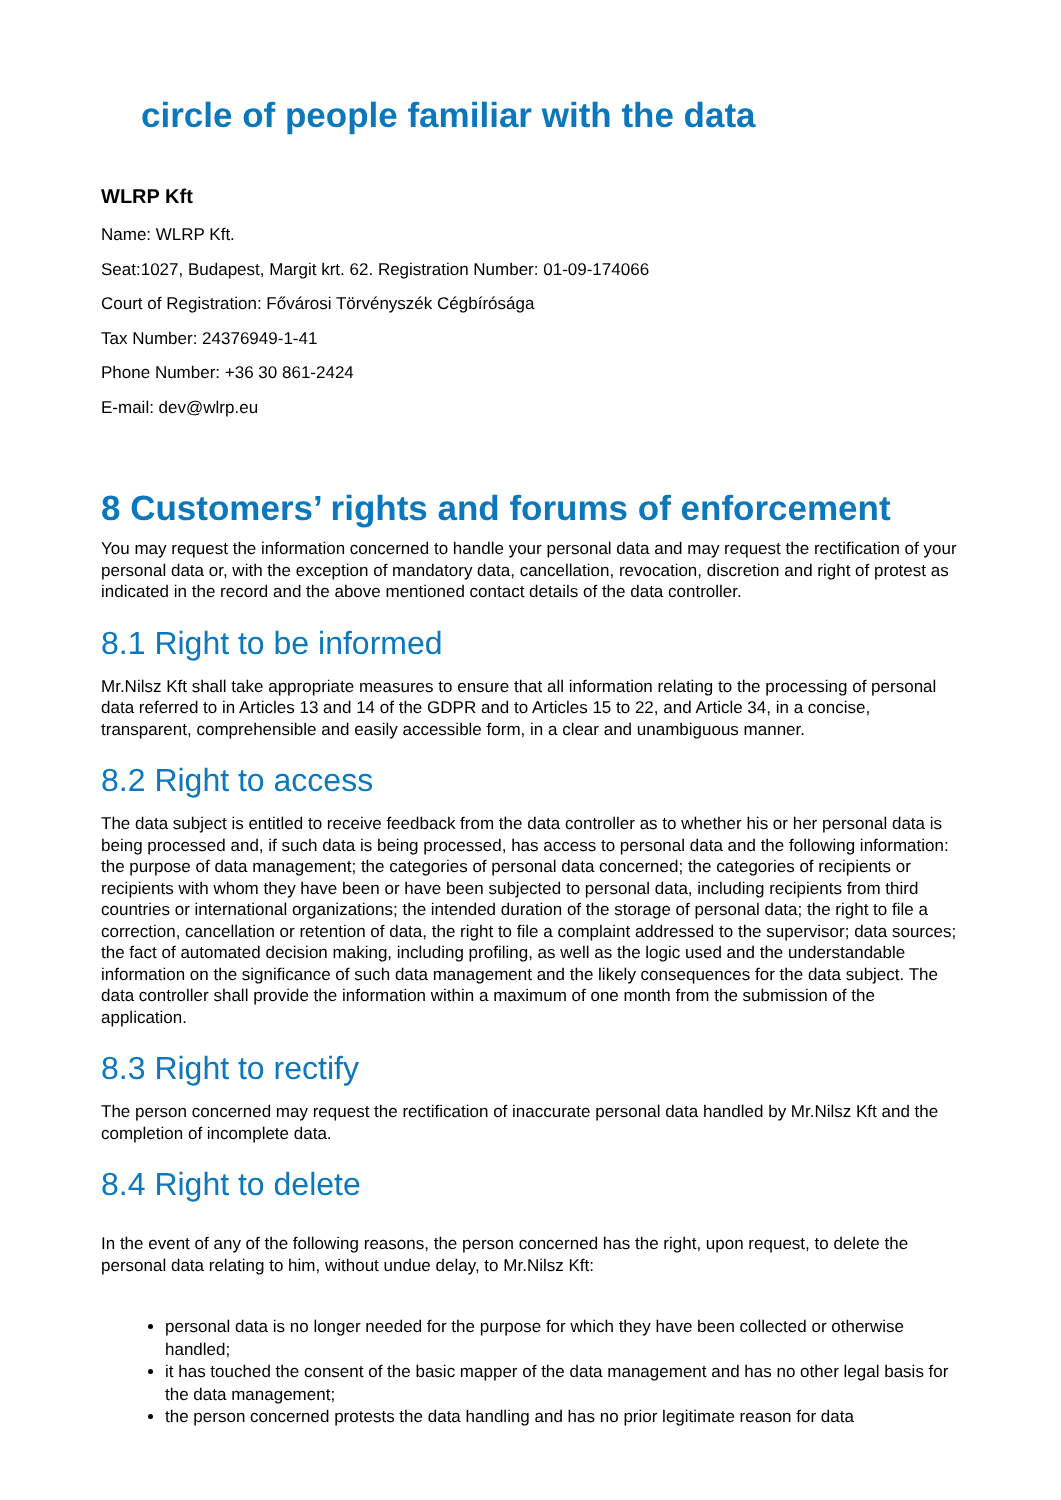circle of people familiar with the data
WLRP Kft
Name: WLRP Kft.
Seat:1027, Budapest, Margit krt. 62. Registration Number: 01-09-174066
Court of Registration: Fővárosi Törvényszék Cégbírósága
Tax Number: 24376949-1-41
Phone Number: +36 30 861-2424
E-mail: dev@wlrp.eu
8 Customers’ rights and forums of enforcement
You may request the information concerned to handle your personal data and may request the rectification of your personal data or, with the exception of mandatory data, cancellation, revocation, discretion and right of protest as indicated in the record and the above mentioned contact details of the data controller.
8.1 Right to be informed
Mr.Nilsz Kft shall take appropriate measures to ensure that all information relating to the processing of personal data referred to in Articles 13 and 14 of the GDPR and to Articles 15 to 22, and Article 34, in a concise, transparent, comprehensible and easily accessible form, in a clear and unambiguous manner.
8.2 Right to access
The data subject is entitled to receive feedback from the data controller as to whether his or her personal data is being processed and, if such data is being processed, has access to personal data and the following information: the purpose of data management; the categories of personal data concerned; the categories of recipients or recipients with whom they have been or have been subjected to personal data, including recipients from third countries or international organizations; the intended duration of the storage of personal data; the right to file a correction, cancellation or retention of data, the right to file a complaint addressed to the supervisor; data sources; the fact of automated decision making, including profiling, as well as the logic used and the understandable information on the significance of such data management and the likely consequences for the data subject. The data controller shall provide the information within a maximum of one month from the submission of the application.
8.3 Right to rectify
The person concerned may request the rectification of inaccurate personal data handled by Mr.Nilsz Kft and the completion of incomplete data.
8.4 Right to delete
In the event of any of the following reasons, the person concerned has the right, upon request, to delete the personal data relating to him, without undue delay, to Mr.Nilsz Kft:
personal data is no longer needed for the purpose for which they have been collected or otherwise handled;
it has touched the consent of the basic mapper of the data management and has no other legal basis for the data management;
the person concerned protests the data handling and has no prior legitimate reason for data